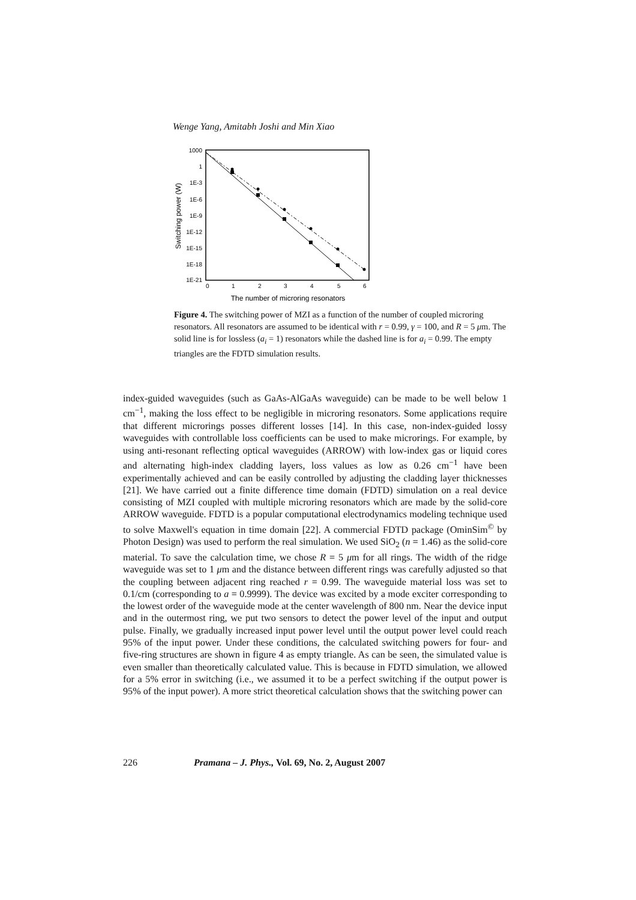Wenge Yang, Amitabh Joshi and Min Xiao
1000
1
1E-3
1E-6
1E-9
1E-12
1E-15
1E-18
1E-21
0
1
2
3
4
5
6
The number of microring resonators
Switching power (W)
Figure 4. The switching power of MZI as a function of the number of coupled microring resonators. All resonators are assumed to be identical with r = 0.99, γ = 100, and R = 5 μm. The solid line is for lossless (a<sub>i</sub> = 1) resonators while the dashed line is for a<sub>i</sub> = 0.99. The empty triangles are the FDTD simulation results.
index-guided waveguides (such as GaAs-AlGaAs waveguide) can be made to be well below 1 cm<sup>−1</sup>, making the loss effect to be negligible in microring resonators. Some applications require that different microrings posses different losses [14]. In this case, non-index-guided lossy waveguides with controllable loss coefficients can be used to make microrings. For example, by using anti-resonant reflecting optical waveguides (ARROW) with low-index gas or liquid cores and alternating high-index cladding layers, loss values as low as 0.26 cm<sup>−1</sup> have been experimentally achieved and can be easily controlled by adjusting the cladding layer thicknesses [21]. We have carried out a finite difference time domain (FDTD) simulation on a real device consisting of MZI coupled with multiple microring resonators which are made by the solid-core ARROW waveguide. FDTD is a popular computational electrodynamics modeling technique used to solve Maxwell's equation in time domain [22]. A commercial FDTD package (OminSim<sup>©</sup> by Photon Design) was used to perform the real simulation. We used SiO<sub>2</sub> (n = 1.46) as the solid-core material. To save the calculation time, we chose R = 5 μm for all rings. The width of the ridge waveguide was set to 1 μm and the distance between different rings was carefully adjusted so that the coupling between adjacent ring reached r = 0.99. The waveguide material loss was set to 0.1/cm (corresponding to a = 0.9999). The device was excited by a mode exciter corresponding to the lowest order of the waveguide mode at the center wavelength of 800 nm. Near the device input and in the outermost ring, we put two sensors to detect the power level of the input and output pulse. Finally, we gradually increased input power level until the output power level could reach 95% of the input power. Under these conditions, the calculated switching powers for four- and five-ring structures are shown in figure 4 as empty triangle. As can be seen, the simulated value is even smaller than theoretically calculated value. This is because in FDTD simulation, we allowed for a 5% error in switching (i.e., we assumed it to be a perfect switching if the output power is 95% of the input power). A more strict theoretical calculation shows that the switching power can
226 Pramana – J. Phys., Vol. 69, No. 2, August 2007